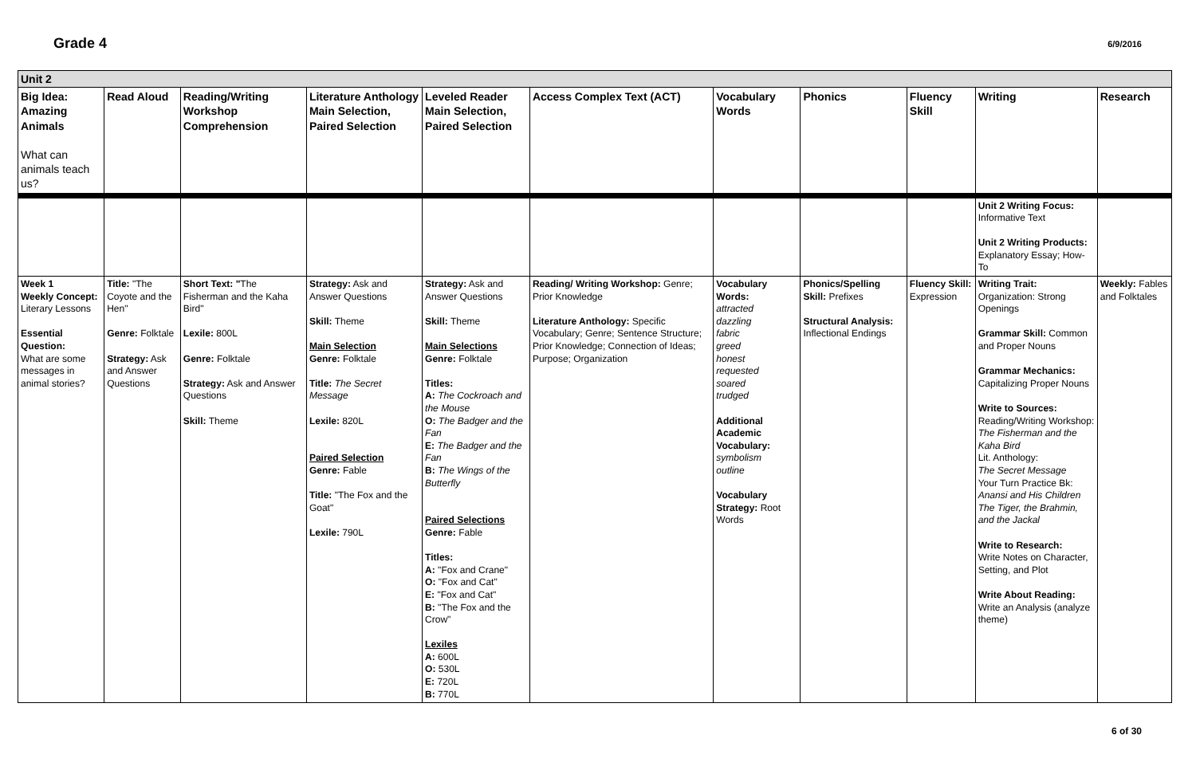Grade 4 6/9/2016
| Unit 2 | | | | | | | | | | |
| Big Idea: Amazing Animals What can animals teach us? | Read Aloud | Reading/Writing Workshop Comprehension | Literature Anthology Main Selection, Paired Selection | Leveled Reader Main Selection, Paired Selection | Access Complex Text (ACT) | Vocabulary Words | Phonics | Fluency Skill | Writing | Research |
| | | | | | | | | | Unit 2 Writing Focus: Informative Text Unit 2 Writing Products: Explanatory Essay; How-To | |
| Week 1 Weekly Concept: Literary Lessons Essential Question: What are some messages in animal stories? | Title: "The Coyote and the Hen" Genre: Folktale Strategy: Ask and Answer Questions | Short Text: " The Fisherman and the Kaha Bird" Lexile: 800L Genre: Folktale Strategy: Ask and Answer Questions Skill: Theme | Strategy: Ask and Answer Questions Skill: Theme Main Selection Genre: Folktale Title: The Secret Message Lexile: 820L Paired Selection Genre: Fable Title: "The Fox and the Goat" Lexile: 790L | Strategy: Ask and Answer Questions Skill: Theme Main Selections Genre: Folktale Titles: A: The Cockroach and the Mouse O: The Badger and the Fan E: The Badger and the Fan B: The Wings of the Butterfly Paired Selections Genre: Fable Titles: A: "Fox and Crane" O: "Fox and Cat" E: "Fox and Cat" B: "The Fox and the Crow" Lexiles A: 600L O: 530L E: 720L B: 770L | Reading/ Writing Workshop: Genre; Prior Knowledge Literature Anthology: Specific Vocabulary; Genre; Sentence Structure; Prior Knowledge; Connection of Ideas; Purpose; Organization | Vocabulary Words: attracted dazzling fabric greed honest requested soared trudged Additional Academic Vocabulary: symbolism outline Vocabulary Strategy: Root Words | Phonics/Spelling Skill: Prefixes Structural Analysis: Inflectional Endings | Fluency Skill: Expression | Writing Trait: Organization: Strong Openings Grammar Skill: Common and Proper Nouns Grammar Mechanics: Capitalizing Proper Nouns Write to Sources: Reading/Writing Workshop: The Fisherman and the Kaha Bird Lit. Anthology: The Secret Message Your Turn Practice Bk: Anansi and His Children The Tiger, the Brahmin, and the Jackal Write to Research: Write Notes on Character, Setting, and Plot Write About Reading: Write an Analysis (analyze theme) | Weekly: Fables and Folktales |
6 of 30